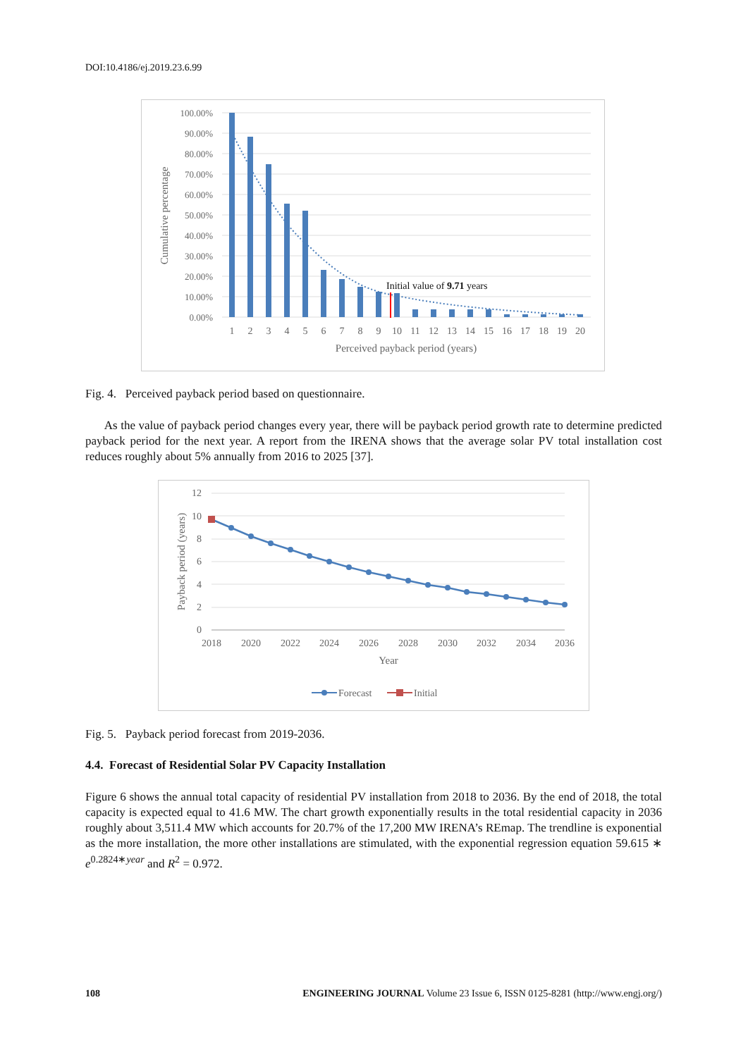DOI:10.4186/ej.2019.23.6.99
100.00%
90.00%
80.00%
70.00%
60.00%
50.00%
40.00%
30.00%
20.00%
10.00%
0.00%
Initial value of 9.71 years
1
2
3
4
5
6
7
8
9
10
11
12
13
14
15
16
17
18
19
20
Perceived payback period (years)
Cumulative percentage
Fig. 4. Perceived payback period based on questionnaire.
As the value of payback period changes every year, there will be payback period growth rate to determine predicted payback period for the next year. A report from the IRENA shows that the average solar PV total installation cost reduces roughly about 5% annually from 2016 to 2025 [37].
12
10
8
6
4
2
0
2018
2020
2022
2024
2026
2028
2030
2032
2034
2036
Year
Payback period (years)
Forecast
Initial
Fig. 5. Payback period forecast from 2019-2036.
4.4. Forecast of Residential Solar PV Capacity Installation
Figure 6 shows the annual total capacity of residential PV installation from 2018 to 2036. By the end of 2018, the total capacity is expected equal to 41.6 MW. The chart growth exponentially results in the total residential capacity in 2036 roughly about 3,511.4 MW which accounts for 20.7% of the 17,200 MW IRENA’s REmap. The trendline is exponential as the more installation, the more other installations are stimulated, with the exponential regression equation 59.615 ∗ e<sup>0.2824∗year</sup> and R<sup>2</sup> = 0.972.
108 ENGINEERING JOURNAL Volume 23 Issue 6, ISSN 0125-8281 (http://www.engj.org/)